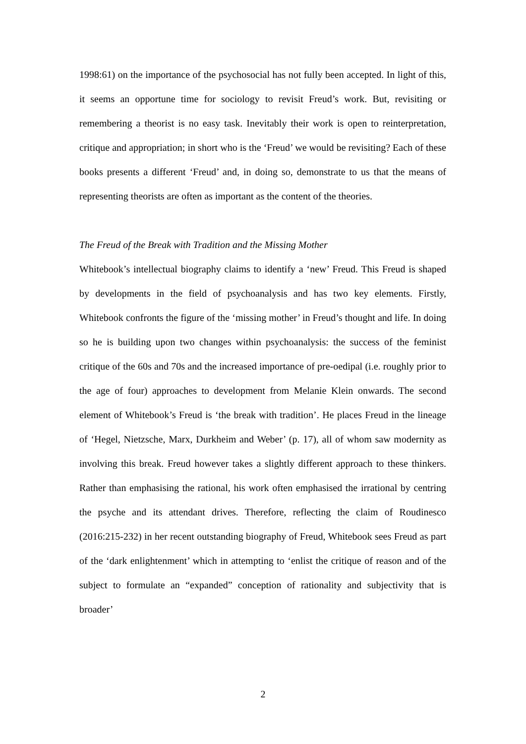1998:61) on the importance of the psychosocial has not fully been accepted. In light of this, it seems an opportune time for sociology to revisit Freud’s work. But, revisiting or remembering a theorist is no easy task. Inevitably their work is open to reinterpretation, critique and appropriation; in short who is the ‘Freud’ we would be revisiting? Each of these books presents a different ‘Freud’ and, in doing so, demonstrate to us that the means of representing theorists are often as important as the content of the theories.
The Freud of the Break with Tradition and the Missing Mother
Whitebook’s intellectual biography claims to identify a ‘new’ Freud. This Freud is shaped by developments in the field of psychoanalysis and has two key elements. Firstly, Whitebook confronts the figure of the ‘missing mother’ in Freud’s thought and life. In doing so he is building upon two changes within psychoanalysis: the success of the feminist critique of the 60s and 70s and the increased importance of pre-oedipal (i.e. roughly prior to the age of four) approaches to development from Melanie Klein onwards. The second element of Whitebook’s Freud is ‘the break with tradition’. He places Freud in the lineage of ‘Hegel, Nietzsche, Marx, Durkheim and Weber’ (p. 17), all of whom saw modernity as involving this break. Freud however takes a slightly different approach to these thinkers. Rather than emphasising the rational, his work often emphasised the irrational by centring the psyche and its attendant drives. Therefore, reflecting the claim of Roudinesco (2016:215-232) in her recent outstanding biography of Freud, Whitebook sees Freud as part of the ‘dark enlightenment’ which in attempting to ‘enlist the critique of reason and of the subject to formulate an “expanded” conception of rationality and subjectivity that is broader’
2